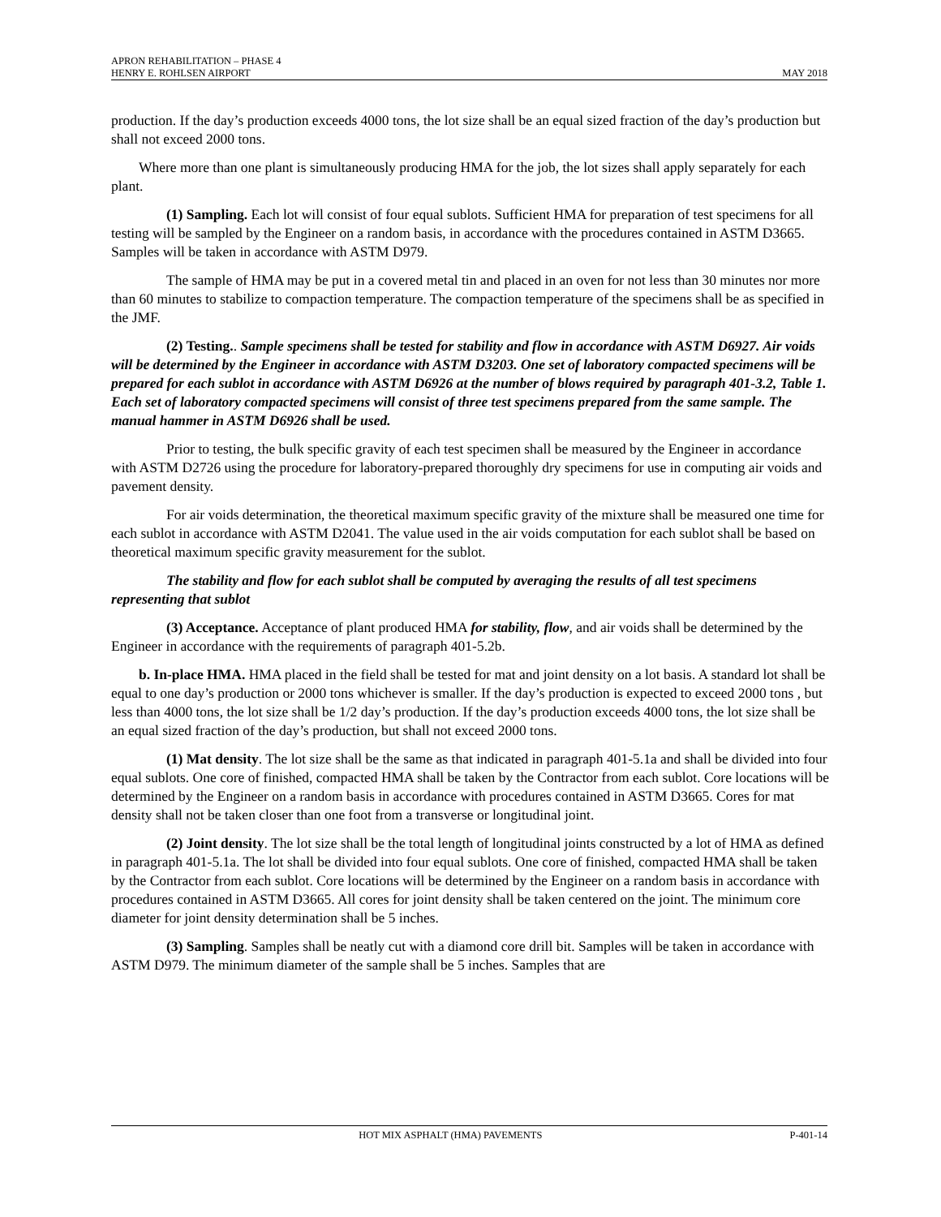APRON REHABILITATION – PHASE 4
HENRY E. ROHLSEN AIRPORT MAY 2018
production. If the day’s production exceeds 4000 tons, the lot size shall be an equal sized fraction of the day’s production but shall not exceed 2000 tons.
Where more than one plant is simultaneously producing HMA for the job, the lot sizes shall apply separately for each plant.
(1) Sampling. Each lot will consist of four equal sublots. Sufficient HMA for preparation of test specimens for all testing will be sampled by the Engineer on a random basis, in accordance with the procedures contained in ASTM D3665. Samples will be taken in accordance with ASTM D979.
The sample of HMA may be put in a covered metal tin and placed in an oven for not less than 30 minutes nor more than 60 minutes to stabilize to compaction temperature. The compaction temperature of the specimens shall be as specified in the JMF.
(2) Testing.. Sample specimens shall be tested for stability and flow in accordance with ASTM D6927. Air voids will be determined by the Engineer in accordance with ASTM D3203. One set of laboratory compacted specimens will be prepared for each sublot in accordance with ASTM D6926 at the number of blows required by paragraph 401-3.2, Table 1. Each set of laboratory compacted specimens will consist of three test specimens prepared from the same sample. The manual hammer in ASTM D6926 shall be used.
Prior to testing, the bulk specific gravity of each test specimen shall be measured by the Engineer in accordance with ASTM D2726 using the procedure for laboratory-prepared thoroughly dry specimens for use in computing air voids and pavement density.
For air voids determination, the theoretical maximum specific gravity of the mixture shall be measured one time for each sublot in accordance with ASTM D2041. The value used in the air voids computation for each sublot shall be based on theoretical maximum specific gravity measurement for the sublot.
The stability and flow for each sublot shall be computed by averaging the results of all test specimens representing that sublot
(3) Acceptance. Acceptance of plant produced HMA for stability, flow, and air voids shall be determined by the Engineer in accordance with the requirements of paragraph 401-5.2b.
b. In-place HMA. HMA placed in the field shall be tested for mat and joint density on a lot basis. A standard lot shall be equal to one day’s production or 2000 tons whichever is smaller. If the day’s production is expected to exceed 2000 tons , but less than 4000 tons, the lot size shall be 1/2 day’s production. If the day’s production exceeds 4000 tons, the lot size shall be an equal sized fraction of the day’s production, but shall not exceed 2000 tons.
(1) Mat density. The lot size shall be the same as that indicated in paragraph 401-5.1a and shall be divided into four equal sublots. One core of finished, compacted HMA shall be taken by the Contractor from each sublot. Core locations will be determined by the Engineer on a random basis in accordance with procedures contained in ASTM D3665. Cores for mat density shall not be taken closer than one foot from a transverse or longitudinal joint.
(2) Joint density. The lot size shall be the total length of longitudinal joints constructed by a lot of HMA as defined in paragraph 401-5.1a. The lot shall be divided into four equal sublots. One core of finished, compacted HMA shall be taken by the Contractor from each sublot. Core locations will be determined by the Engineer on a random basis in accordance with procedures contained in ASTM D3665. All cores for joint density shall be taken centered on the joint. The minimum core diameter for joint density determination shall be 5 inches.
(3) Sampling. Samples shall be neatly cut with a diamond core drill bit. Samples will be taken in accordance with ASTM D979. The minimum diameter of the sample shall be 5 inches. Samples that are
HOT MIX ASPHALT (HMA) PAVEMENTS P-401-14